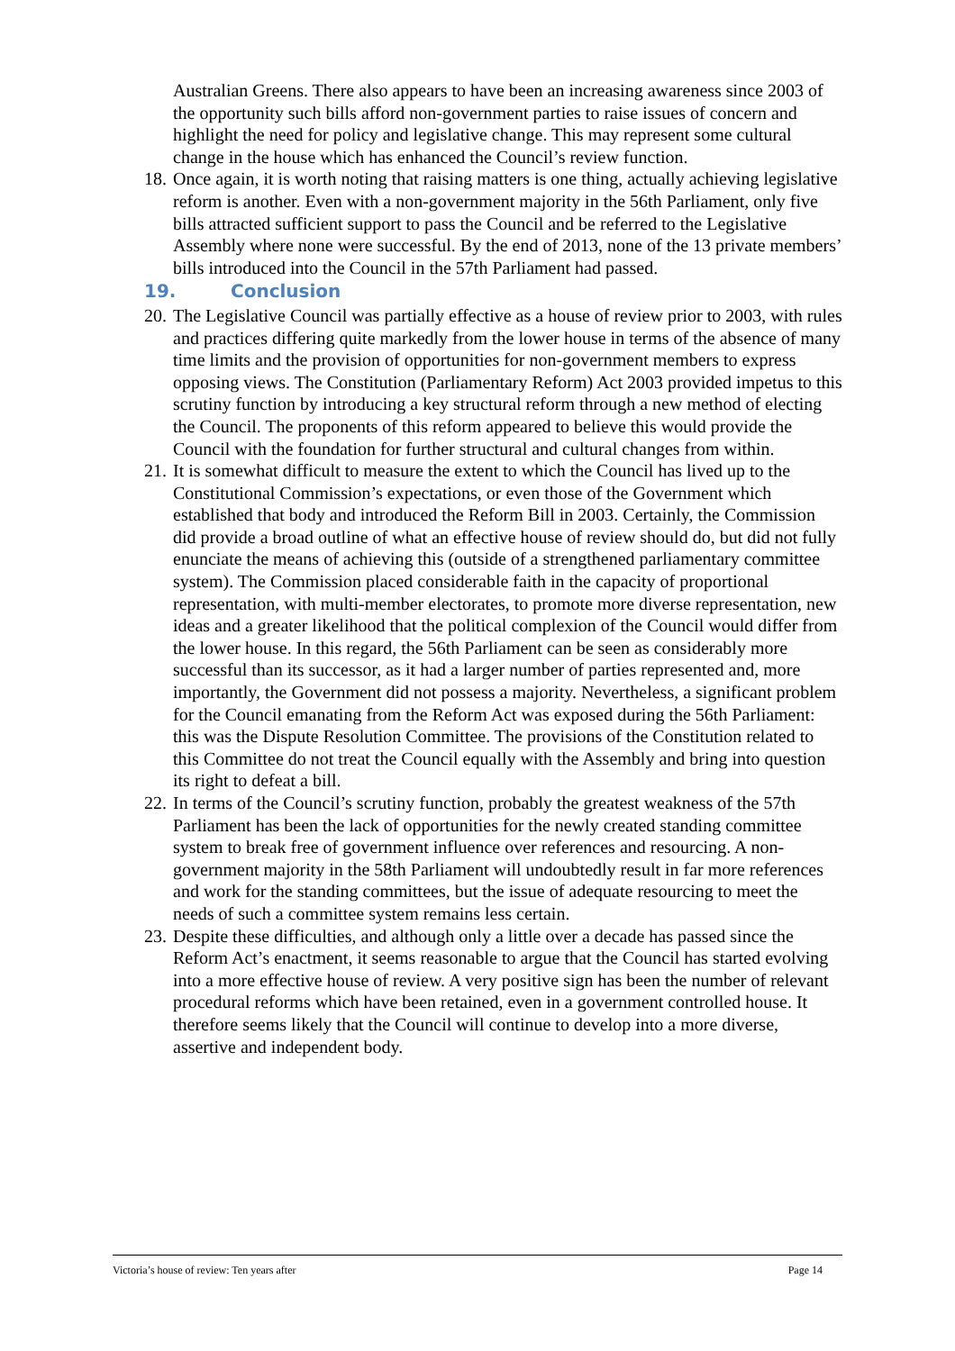Australian Greens. There also appears to have been an increasing awareness since 2003 of the opportunity such bills afford non-government parties to raise issues of concern and highlight the need for policy and legislative change. This may represent some cultural change in the house which has enhanced the Council’s review function.
18.
Once again, it is worth noting that raising matters is one thing, actually achieving legislative reform is another. Even with a non-government majority in the 56th Parliament, only five bills attracted sufficient support to pass the Council and be referred to the Legislative Assembly where none were successful. By the end of 2013, none of the 13 private members’ bills introduced into the Council in the 57th Parliament had passed.
19. Conclusion
20.
The Legislative Council was partially effective as a house of review prior to 2003, with rules and practices differing quite markedly from the lower house in terms of the absence of many time limits and the provision of opportunities for non-government members to express opposing views. The Constitution (Parliamentary Reform) Act 2003 provided impetus to this scrutiny function by introducing a key structural reform through a new method of electing the Council. The proponents of this reform appeared to believe this would provide the Council with the foundation for further structural and cultural changes from within.
21.
It is somewhat difficult to measure the extent to which the Council has lived up to the Constitutional Commission’s expectations, or even those of the Government which established that body and introduced the Reform Bill in 2003. Certainly, the Commission did provide a broad outline of what an effective house of review should do, but did not fully enunciate the means of achieving this (outside of a strengthened parliamentary committee system). The Commission placed considerable faith in the capacity of proportional representation, with multi-member electorates, to promote more diverse representation, new ideas and a greater likelihood that the political complexion of the Council would differ from the lower house. In this regard, the 56th Parliament can be seen as considerably more successful than its successor, as it had a larger number of parties represented and, more importantly, the Government did not possess a majority. Nevertheless, a significant problem for the Council emanating from the Reform Act was exposed during the 56th Parliament: this was the Dispute Resolution Committee. The provisions of the Constitution related to this Committee do not treat the Council equally with the Assembly and bring into question its right to defeat a bill.
22.
In terms of the Council’s scrutiny function, probably the greatest weakness of the 57th Parliament has been the lack of opportunities for the newly created standing committee system to break free of government influence over references and resourcing. A non-government majority in the 58th Parliament will undoubtedly result in far more references and work for the standing committees, but the issue of adequate resourcing to meet the needs of such a committee system remains less certain.
23.
Despite these difficulties, and although only a little over a decade has passed since the Reform Act’s enactment, it seems reasonable to argue that the Council has started evolving into a more effective house of review. A very positive sign has been the number of relevant procedural reforms which have been retained, even in a government controlled house. It therefore seems likely that the Council will continue to develop into a more diverse, assertive and independent body.
Victoria’s house of review: Ten years after Page 14